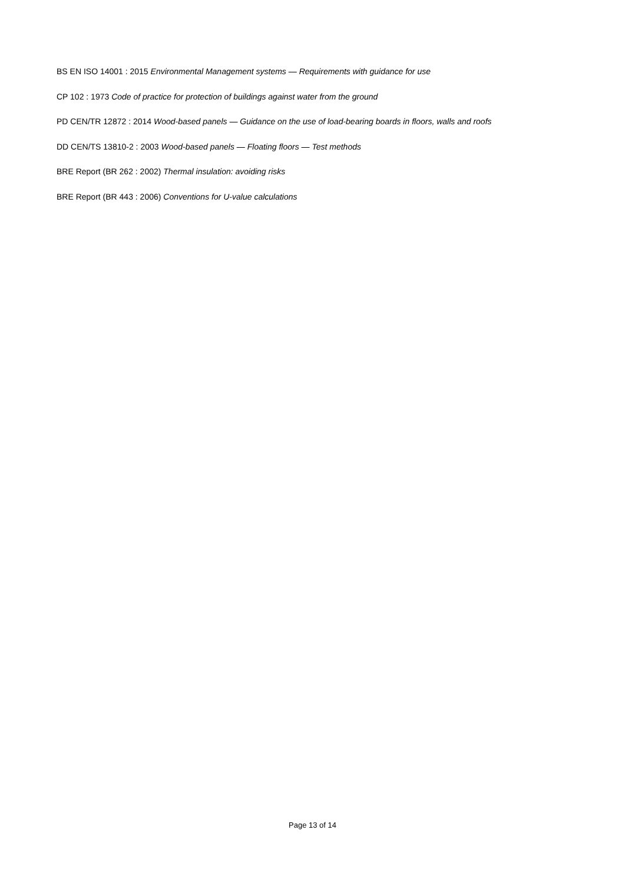BS EN ISO 14001 : 2015 Environmental Management systems — Requirements with guidance for use
CP 102 : 1973 Code of practice for protection of buildings against water from the ground
PD CEN/TR 12872 : 2014 Wood-based panels — Guidance on the use of load-bearing boards in floors, walls and roofs
DD CEN/TS 13810-2 : 2003 Wood-based panels — Floating floors — Test methods
BRE Report (BR 262 : 2002) Thermal insulation: avoiding risks
BRE Report (BR 443 : 2006) Conventions for U-value calculations
Page 13 of 14